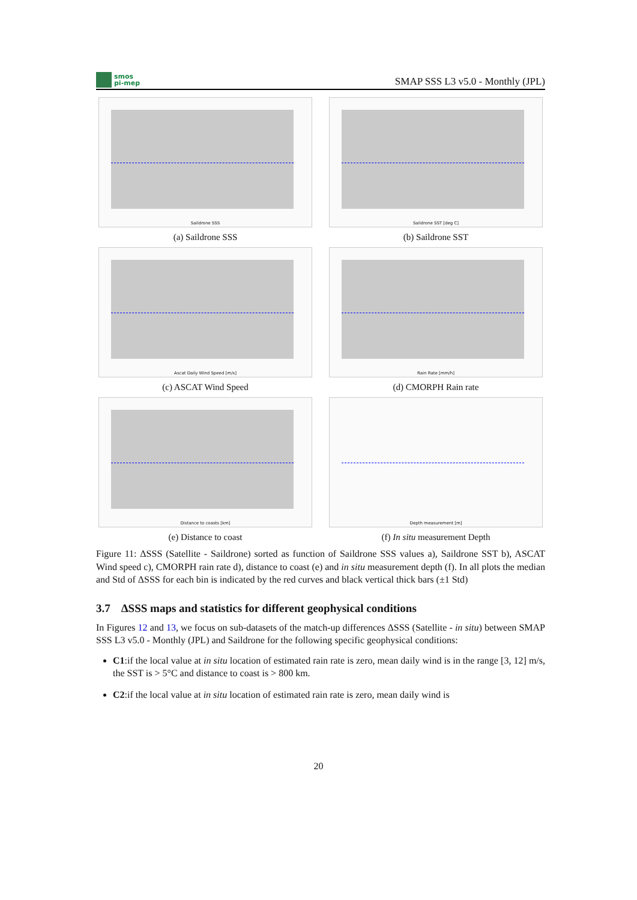smos
pi-mep
SMAP SSS L3 v5.0 - Monthly (JPL)
Saildrone SSS
(a) Saildrone SSS
Saildrone SST [deg C]
(b) Saildrone SST
Ascat Daily Wind Speed [m/s]
(c) ASCAT Wind Speed
Rain Rate [mm/h]
(d) CMORPH Rain rate
Distance to coasts [km]
(e) Distance to coast
Depth measurement [m]
(f) In situ measurement Depth
Figure 11: ΔSSS (Satellite - Saildrone) sorted as function of Saildrone SSS values a), Saildrone SST b), ASCAT Wind speed c), CMORPH rain rate d), distance to coast (e) and in situ measurement depth (f). In all plots the median and Std of ΔSSS for each bin is indicated by the red curves and black vertical thick bars (±1 Std)
3.7 ΔSSS maps and statistics for different geophysical conditions
In Figures 12 and 13, we focus on sub-datasets of the match-up differences ΔSSS (Satellite - in situ) between SMAP SSS L3 v5.0 - Monthly (JPL) and Saildrone for the following specific geophysical conditions:
C1:if the local value at in situ location of estimated rain rate is zero, mean daily wind is in the range [3, 12] m/s, the SST is > 5°C and distance to coast is > 800 km.
C2:if the local value at in situ location of estimated rain rate is zero, mean daily wind is
20